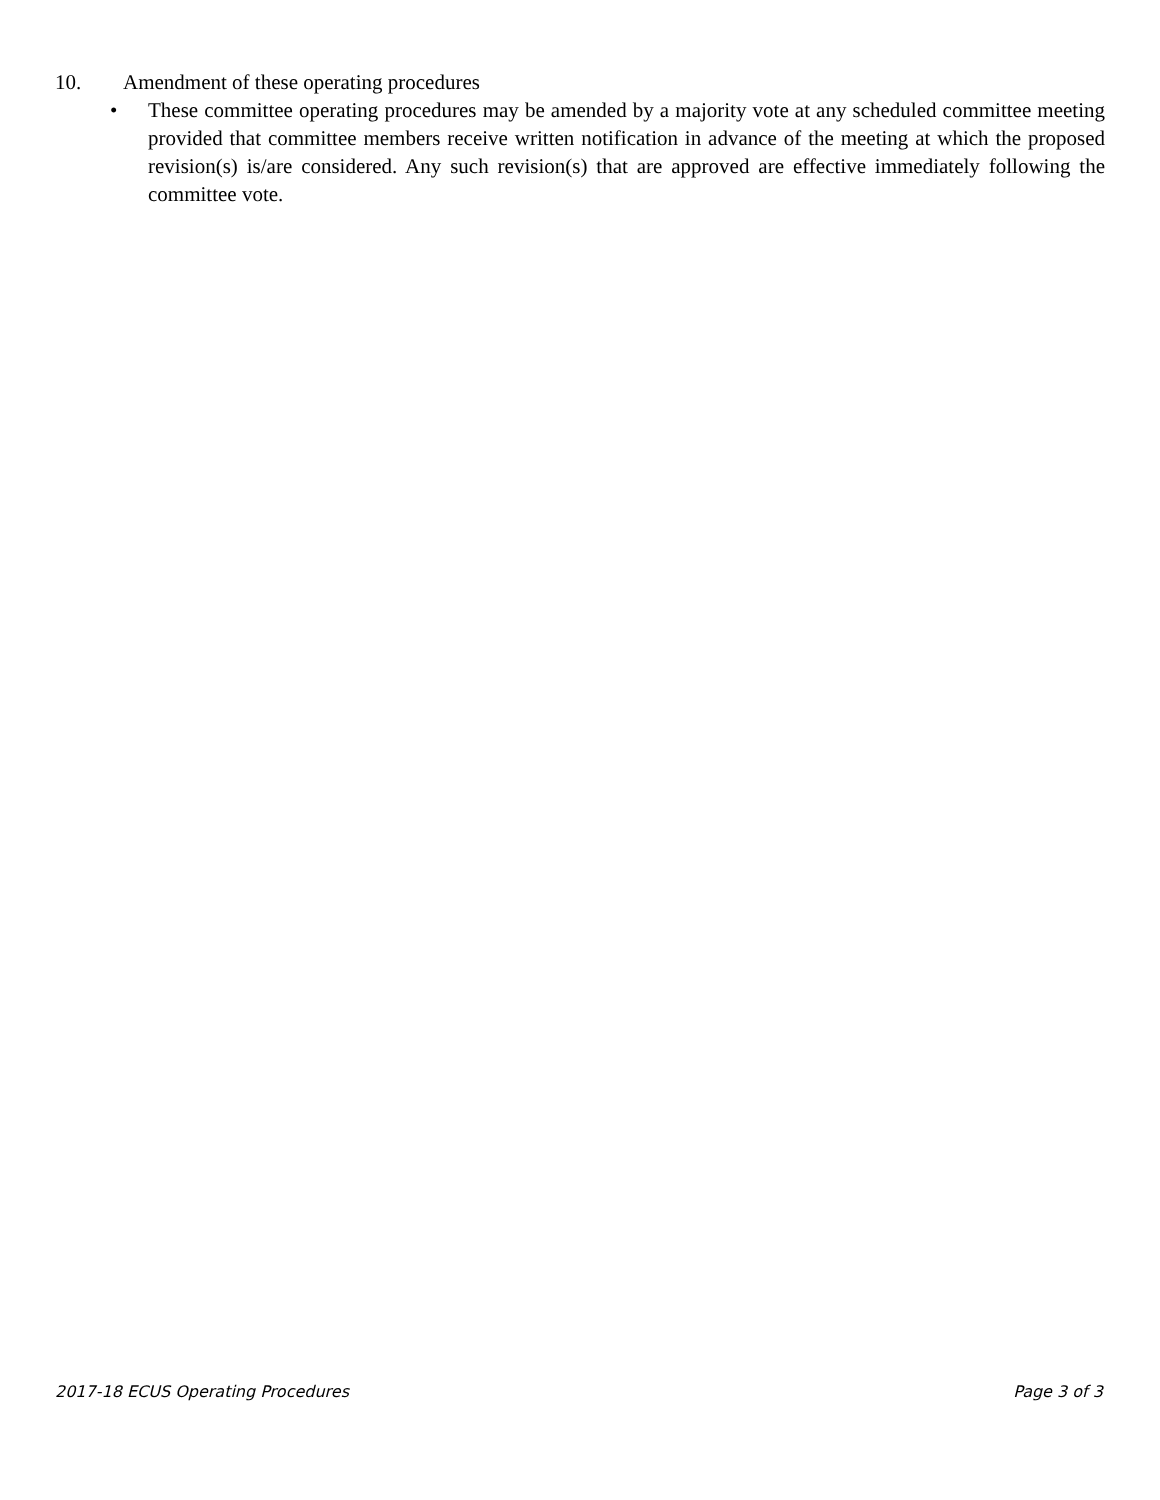10. Amendment of these operating procedures
• These committee operating procedures may be amended by a majority vote at any scheduled committee meeting provided that committee members receive written notification in advance of the meeting at which the proposed revision(s) is/are considered. Any such revision(s) that are approved are effective immediately following the committee vote.
2017-18 ECUS Operating Procedures Page 3 of 3